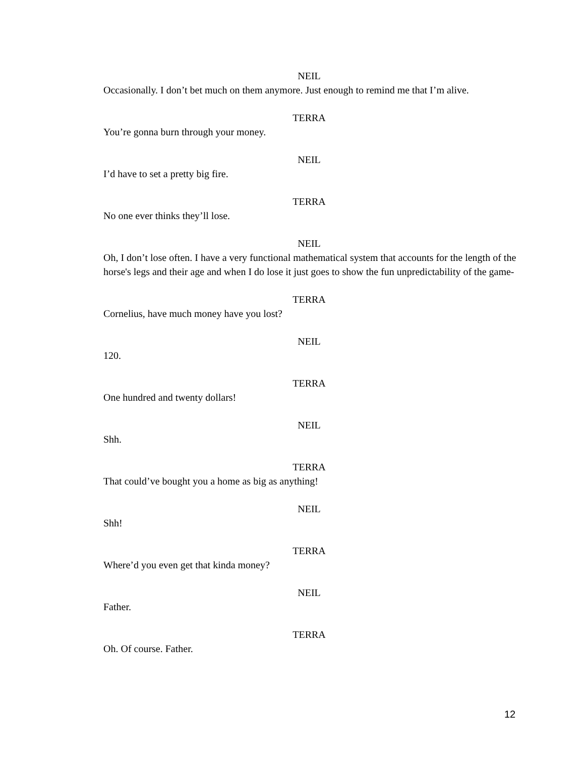NEIL
Occasionally. I don’t bet much on them anymore. Just enough to remind me that I’m alive.
TERRA
You’re gonna burn through your money.
NEIL
I’d have to set a pretty big fire.
TERRA
No one ever thinks they’ll lose.
NEIL
Oh, I don’t lose often. I have a very functional mathematical system that accounts for the length of the horse's legs and their age and when I do lose it just goes to show the fun unpredictability of the game-
TERRA
Cornelius, have much money have you lost?
NEIL
120.
TERRA
One hundred and twenty dollars!
NEIL
Shh.
TERRA
That could’ve bought you a home as big as anything!
NEIL
Shh!
TERRA
Where’d you even get that kinda money?
NEIL
Father.
TERRA
Oh. Of course. Father.
12